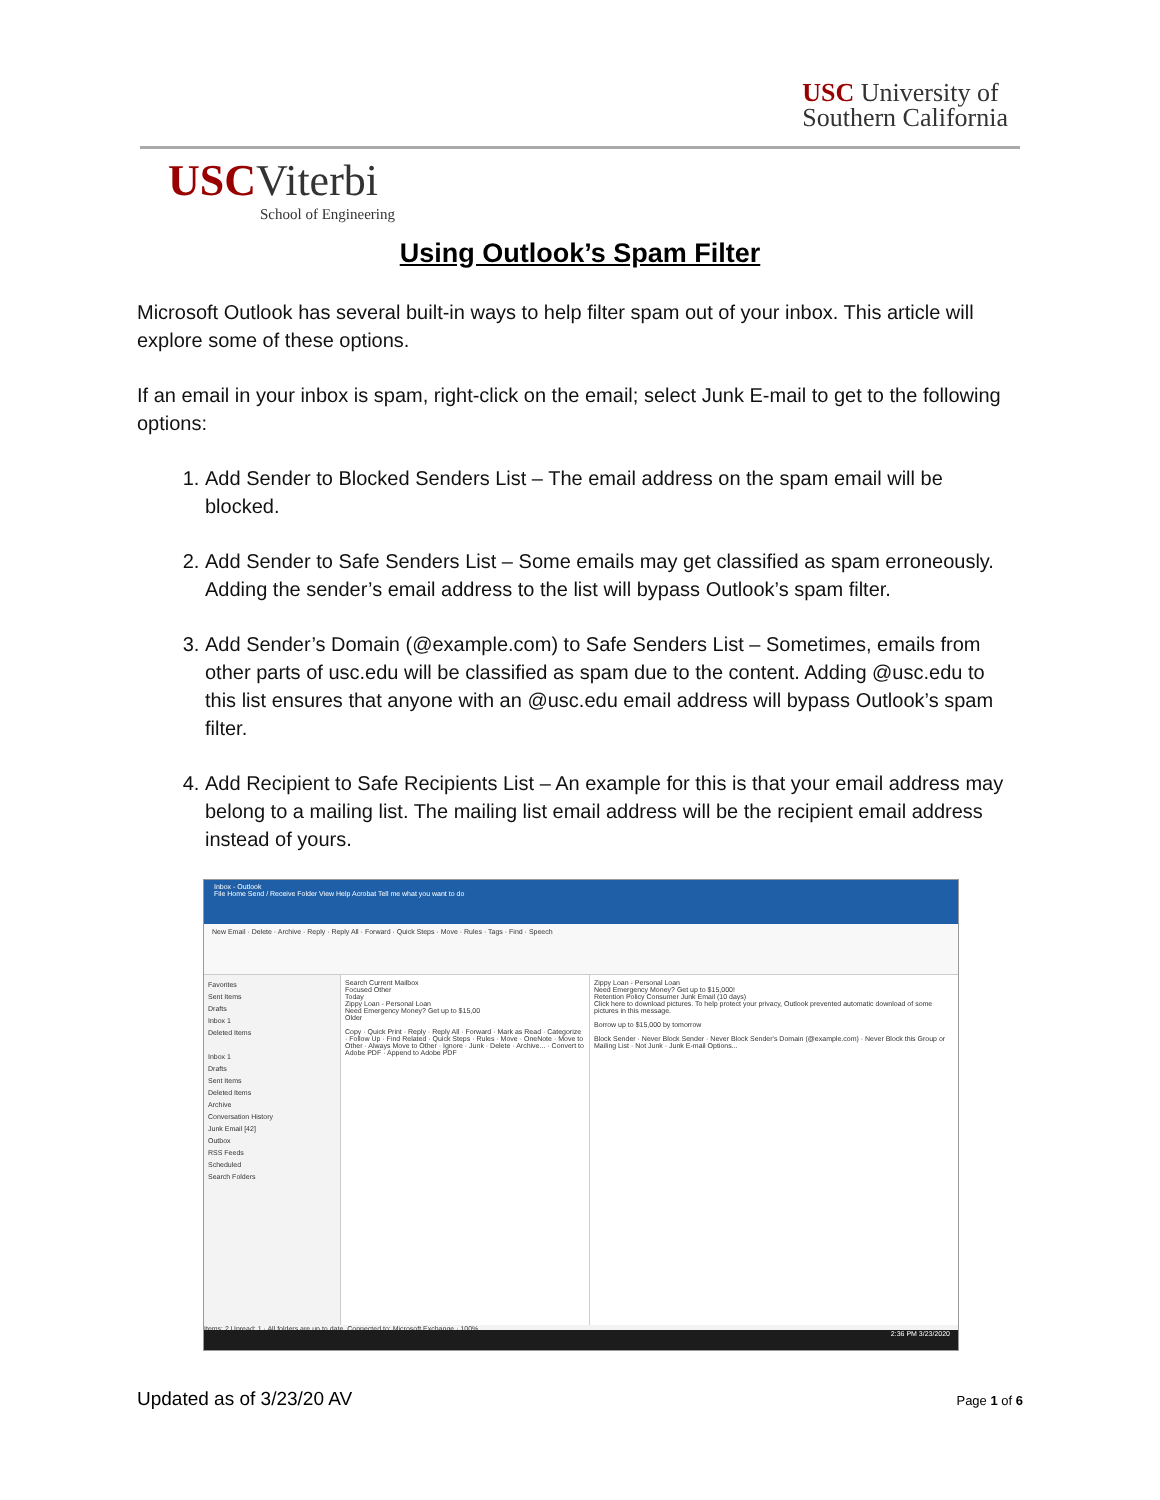USC University of
Southern California
USCViterbi
School of Engineering
Using Outlook’s Spam Filter
Microsoft Outlook has several built-in ways to help filter spam out of your inbox. This article will explore some of these options.
If an email in your inbox is spam, right-click on the email; select Junk E-mail to get to the following options:
1. Add Sender to Blocked Senders List – The email address on the spam email will be blocked.
2. Add Sender to Safe Senders List – Some emails may get classified as spam erroneously. Adding the sender’s email address to the list will bypass Outlook’s spam filter.
3. Add Sender’s Domain (@example.com) to Safe Senders List – Sometimes, emails from other parts of usc.edu will be classified as spam due to the content. Adding @usc.edu to this list ensures that anyone with an @usc.edu email address will bypass Outlook’s spam filter.
4. Add Recipient to Safe Recipients List – An example for this is that your email address may belong to a mailing list. The mailing list email address will be the recipient email address instead of yours.
Inbox - Outlook
File Home Send / Receive Folder View Help Acrobat Tell me what you want to do
New Email · Delete · Archive · Reply · Reply All · Forward · Quick Steps · Move · Rules · Tags · Find · Speech
Favorites
Sent Items
Drafts
Inbox 1
Deleted Items
Inbox 1
Drafts
Sent Items
Deleted Items
Archive
Conversation History
Junk Email [42]
Outbox
RSS Feeds
Scheduled
Search Folders
Search Current Mailbox
Focused Other
Today
Zippy Loan - Personal Loan
Need Emergency Money? Get up to $15,00
Older
Copy · Quick Print · Reply · Reply All · Forward · Mark as Read · Categorize · Follow Up · Find Related · Quick Steps · Rules · Move · OneNote · Move to Other · Always Move to Other · Ignore · Junk · Delete · Archive... · Convert to Adobe PDF · Append to Adobe PDF
Zippy Loan - Personal Loan
Need Emergency Money? Get up to $15,000!
Retention Policy Consumer Junk Email (10 days)
Click here to download pictures. To help protect your privacy, Outlook prevented automatic download of some pictures in this message.
Borrow up to $15,000 by tomorrow
Block Sender · Never Block Sender · Never Block Sender's Domain (@example.com) · Never Block this Group or Mailing List · Not Junk · Junk E-mail Options...
Items: 2 Unread: 1 · All folders are up to date. Connected to: Microsoft Exchange · 100%
2:36 PM 3/23/2020
Updated as of 3/23/20 AV Page 1 of 6